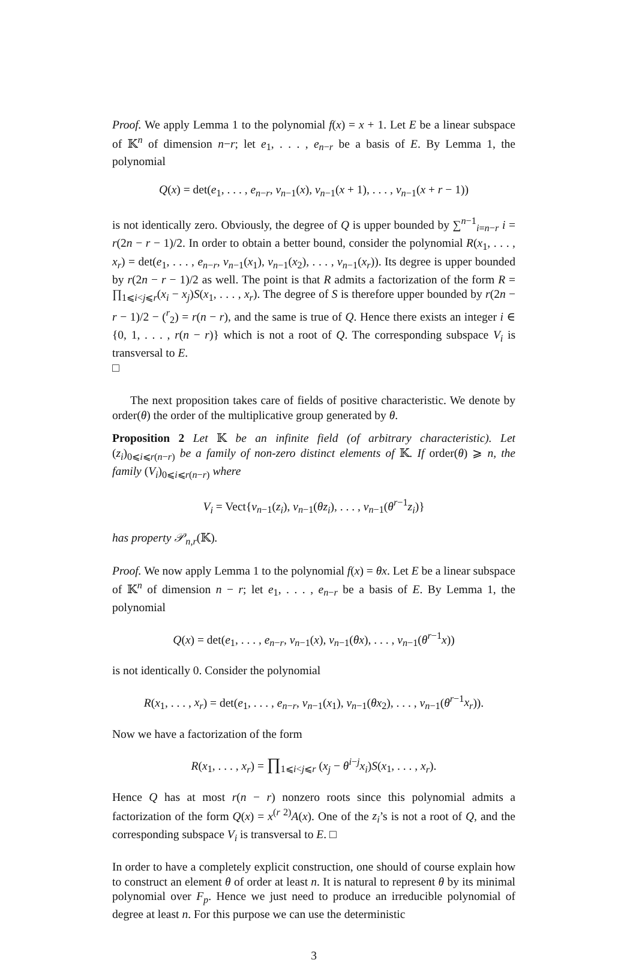Proof. We apply Lemma 1 to the polynomial f(x) = x + 1. Let E be a linear subspace of 𝕂<sup>n</sup> of dimension n−r; let e<sub>1</sub>, . . . , e<sub>n−r</sub> be a basis of E. By Lemma 1, the polynomial
Q(x) = det(e<sub>1</sub>, . . . , e<sub>n−r</sub>, v<sub>n−1</sub>(x), v<sub>n−1</sub>(x + 1), . . . , v<sub>n−1</sub>(x + r − 1))
is not identically zero. Obviously, the degree of Q is upper bounded by ∑<sup>n−1</sup><sub>i=n−r</sub> i = r(2n − r − 1)/2. In order to obtain a better bound, consider the polynomial R(x<sub>1</sub>, . . . , x<sub>r</sub>) = det(e<sub>1</sub>, . . . , e<sub>n−r</sub>, v<sub>n−1</sub>(x<sub>1</sub>), v<sub>n−1</sub>(x<sub>2</sub>), . . . , v<sub>n−1</sub>(x<sub>r</sub>)). Its degree is upper bounded by r(2n − r − 1)/2 as well. The point is that R admits a factorization of the form R = ∏<sub>1⩽i<j⩽r</sub>(x<sub>i</sub> − x<sub>j</sub>)S(x<sub>1</sub>, . . . , x<sub>r</sub>). The degree of S is therefore upper bounded by r(2n − r − 1)/2 − (<sup>r</sup><sub>2</sub>) = r(n − r), and the same is true of Q. Hence there exists an integer i ∈ {0, 1, . . . , r(n − r)} which is not a root of Q. The corresponding subspace V<sub>i</sub> is transversal to E.
□
The next proposition takes care of fields of positive characteristic. We denote by order(θ) the order of the multiplicative group generated by θ.
Proposition 2 Let 𝕂 be an infinite field (of arbitrary characteristic). Let (z<sub>i</sub>)<sub>0⩽i⩽r(n−r)</sub> be a family of non-zero distinct elements of 𝕂. If order(θ) ⩾ n, the family (V<sub>i</sub>)<sub>0⩽i⩽r(n−r)</sub> where
V<sub>i</sub> = Vect{v<sub>n−1</sub>(z<sub>i</sub>), v<sub>n−1</sub>(θz<sub>i</sub>), . . . , v<sub>n−1</sub>(θ<sup>r−1</sup>z<sub>i</sub>)}
has property 𝒫<sub>n,r</sub>(𝕂).
Proof. We now apply Lemma 1 to the polynomial f(x) = θx. Let E be a linear subspace of 𝕂<sup>n</sup> of dimension n − r; let e<sub>1</sub>, . . . , e<sub>n−r</sub> be a basis of E. By Lemma 1, the polynomial
Q(x) = det(e<sub>1</sub>, . . . , e<sub>n−r</sub>, v<sub>n−1</sub>(x), v<sub>n−1</sub>(θx), . . . , v<sub>n−1</sub>(θ<sup>r−1</sup>x))
is not identically 0. Consider the polynomial
R(x<sub>1</sub>, . . . , x<sub>r</sub>) = det(e<sub>1</sub>, . . . , e<sub>n−r</sub>, v<sub>n−1</sub>(x<sub>1</sub>), v<sub>n−1</sub>(θx<sub>2</sub>), . . . , v<sub>n−1</sub>(θ<sup>r−1</sup>x<sub>r</sub>)).
Now we have a factorization of the form
R(x<sub>1</sub>, . . . , x<sub>r</sub>) = ∏<sub>1⩽i<j⩽r</sub> (x<sub>j</sub> − θ<sup>i−j</sup>x<sub>i</sub>)S(x<sub>1</sub>, . . . , x<sub>r</sub>).
Hence Q has at most r(n − r) nonzero roots since this polynomial admits a factorization of the form Q(x) = x<sup>(r 2)</sup>A(x). One of the z<sub>i</sub>’s is not a root of Q, and the corresponding subspace V<sub>i</sub> is transversal to E. □
In order to have a completely explicit construction, one should of course explain how to construct an element θ of order at least n. It is natural to represent θ by its minimal polynomial over F<sub>p</sub>. Hence we just need to produce an irreducible polynomial of degree at least n. For this purpose we can use the deterministic
3